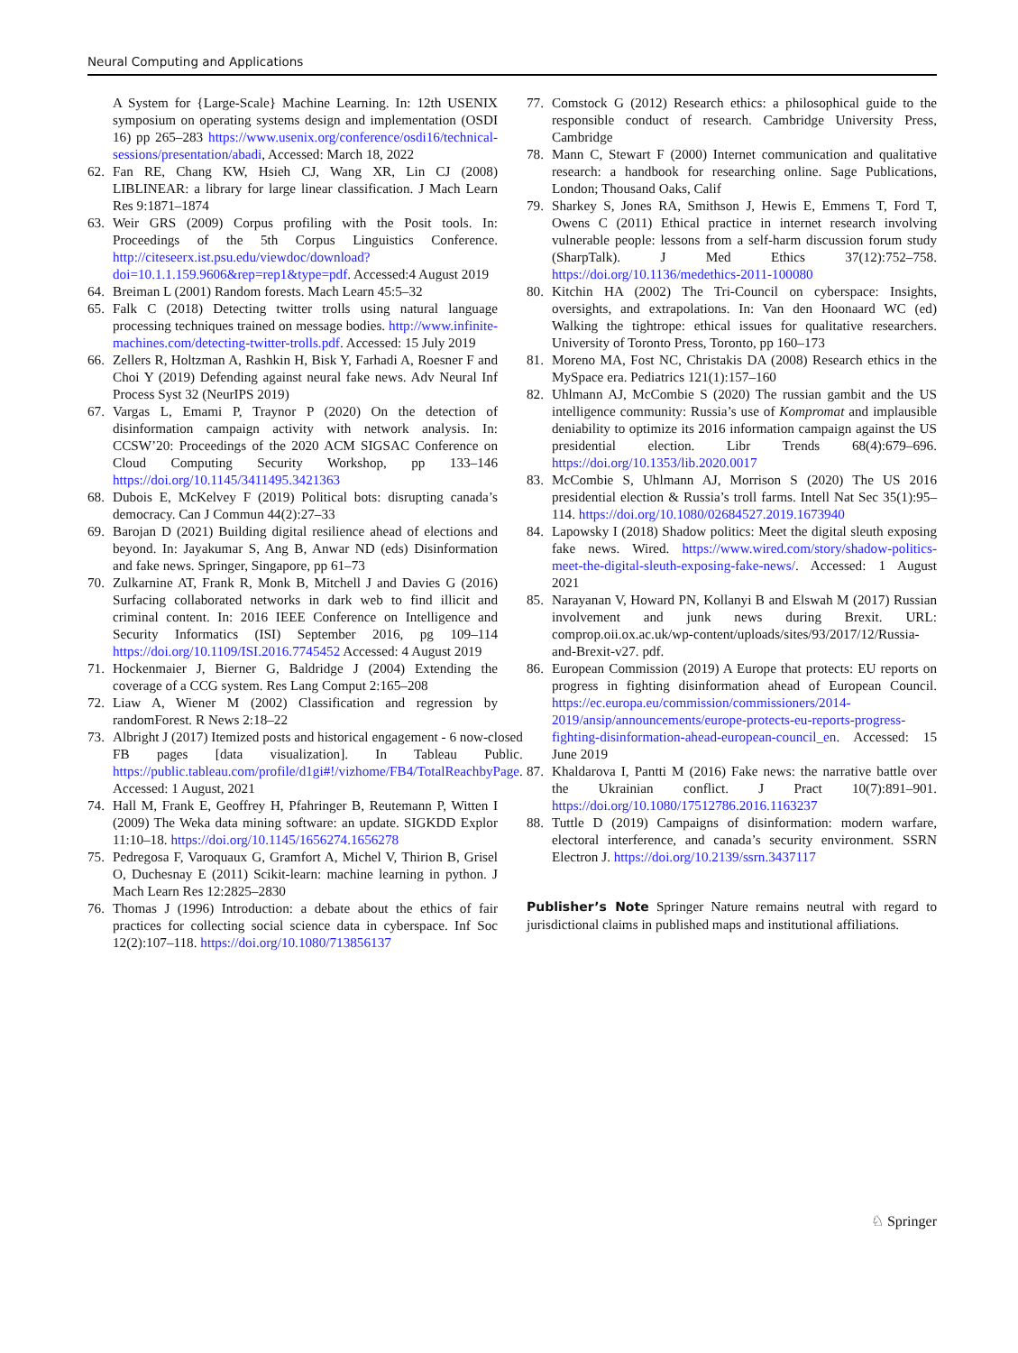Neural Computing and Applications
A System for {Large-Scale} Machine Learning. In: 12th USENIX symposium on operating systems design and implementation (OSDI 16) pp 265–283 https://www.usenix.org/conference/osdi16/technical-sessions/presentation/abadi, Accessed: March 18, 2022
62. Fan RE, Chang KW, Hsieh CJ, Wang XR, Lin CJ (2008) LIBLINEAR: a library for large linear classification. J Mach Learn Res 9:1871–1874
63. Weir GRS (2009) Corpus profiling with the Posit tools. In: Proceedings of the 5th Corpus Linguistics Conference. http://citeseerx.ist.psu.edu/viewdoc/download?doi=10.1.1.159.9606&rep=rep1&type=pdf. Accessed:4 August 2019
64. Breiman L (2001) Random forests. Mach Learn 45:5–32
65. Falk C (2018) Detecting twitter trolls using natural language processing techniques trained on message bodies. http://www.infinite-machines.com/detecting-twitter-trolls.pdf. Accessed: 15 July 2019
66. Zellers R, Holtzman A, Rashkin H, Bisk Y, Farhadi A, Roesner F and Choi Y (2019) Defending against neural fake news. Adv Neural Inf Process Syst 32 (NeurIPS 2019)
67. Vargas L, Emami P, Traynor P (2020) On the detection of disinformation campaign activity with network analysis. In: CCSW’20: Proceedings of the 2020 ACM SIGSAC Conference on Cloud Computing Security Workshop, pp 133–146 https://doi.org/10.1145/3411495.3421363
68. Dubois E, McKelvey F (2019) Political bots: disrupting canada’s democracy. Can J Commun 44(2):27–33
69. Barojan D (2021) Building digital resilience ahead of elections and beyond. In: Jayakumar S, Ang B, Anwar ND (eds) Disinformation and fake news. Springer, Singapore, pp 61–73
70. Zulkarnine AT, Frank R, Monk B, Mitchell J and Davies G (2016) Surfacing collaborated networks in dark web to find illicit and criminal content. In: 2016 IEEE Conference on Intelligence and Security Informatics (ISI) September 2016, pg 109–114 https://doi.org/10.1109/ISI.2016.7745452 Accessed: 4 August 2019
71. Hockenmaier J, Bierner G, Baldridge J (2004) Extending the coverage of a CCG system. Res Lang Comput 2:165–208
72. Liaw A, Wiener M (2002) Classification and regression by randomForest. R News 2:18–22
73. Albright J (2017) Itemized posts and historical engagement - 6 now-closed FB pages [data visualization]. In Tableau Public. https://public.tableau.com/profile/d1gi#!/vizhome/FB4/TotalReachbyPage. Accessed: 1 August, 2021
74. Hall M, Frank E, Geoffrey H, Pfahringer B, Reutemann P, Witten I (2009) The Weka data mining software: an update. SIGKDD Explor 11:10–18. https://doi.org/10.1145/1656274.1656278
75. Pedregosa F, Varoquaux G, Gramfort A, Michel V, Thirion B, Grisel O, Duchesnay E (2011) Scikit-learn: machine learning in python. J Mach Learn Res 12:2825–2830
76. Thomas J (1996) Introduction: a debate about the ethics of fair practices for collecting social science data in cyberspace. Inf Soc 12(2):107–118. https://doi.org/10.1080/713856137
77. Comstock G (2012) Research ethics: a philosophical guide to the responsible conduct of research. Cambridge University Press, Cambridge
78. Mann C, Stewart F (2000) Internet communication and qualitative research: a handbook for researching online. Sage Publications, London; Thousand Oaks, Calif
79. Sharkey S, Jones RA, Smithson J, Hewis E, Emmens T, Ford T, Owens C (2011) Ethical practice in internet research involving vulnerable people: lessons from a self-harm discussion forum study (SharpTalk). J Med Ethics 37(12):752–758. https://doi.org/10.1136/medethics-2011-100080
80. Kitchin HA (2002) The Tri-Council on cyberspace: Insights, oversights, and extrapolations. In: Van den Hoonaard WC (ed) Walking the tightrope: ethical issues for qualitative researchers. University of Toronto Press, Toronto, pp 160–173
81. Moreno MA, Fost NC, Christakis DA (2008) Research ethics in the MySpace era. Pediatrics 121(1):157–160
82. Uhlmann AJ, McCombie S (2020) The russian gambit and the US intelligence community: Russia’s use of Kompromat and implausible deniability to optimize its 2016 information campaign against the US presidential election. Libr Trends 68(4):679–696. https://doi.org/10.1353/lib.2020.0017
83. McCombie S, Uhlmann AJ, Morrison S (2020) The US 2016 presidential election & Russia’s troll farms. Intell Nat Sec 35(1):95–114. https://doi.org/10.1080/02684527.2019.1673940
84. Lapowsky I (2018) Shadow politics: Meet the digital sleuth exposing fake news. Wired. https://www.wired.com/story/shadow-politics-meet-the-digital-sleuth-exposing-fake-news/. Accessed: 1 August 2021
85. Narayanan V, Howard PN, Kollanyi B and Elswah M (2017) Russian involvement and junk news during Brexit. URL: comprop.oii.ox.ac.uk/wp-content/uploads/sites/93/2017/12/Russia-and-Brexit-v27. pdf.
86. European Commission (2019) A Europe that protects: EU reports on progress in fighting disinformation ahead of European Council. https://ec.europa.eu/commission/commissioners/2014-2019/ansip/announcements/europe-protects-eu-reports-progress-fighting-disinformation-ahead-european-council_en. Accessed: 15 June 2019
87. Khaldarova I, Pantti M (2016) Fake news: the narrative battle over the Ukrainian conflict. J Pract 10(7):891–901. https://doi.org/10.1080/17512786.2016.1163237
88. Tuttle D (2019) Campaigns of disinformation: modern warfare, electoral interference, and canada’s security environment. SSRN Electron J. https://doi.org/10.2139/ssrn.3437117
Publisher’s Note Springer Nature remains neutral with regard to jurisdictional claims in published maps and institutional affiliations.
♘ Springer